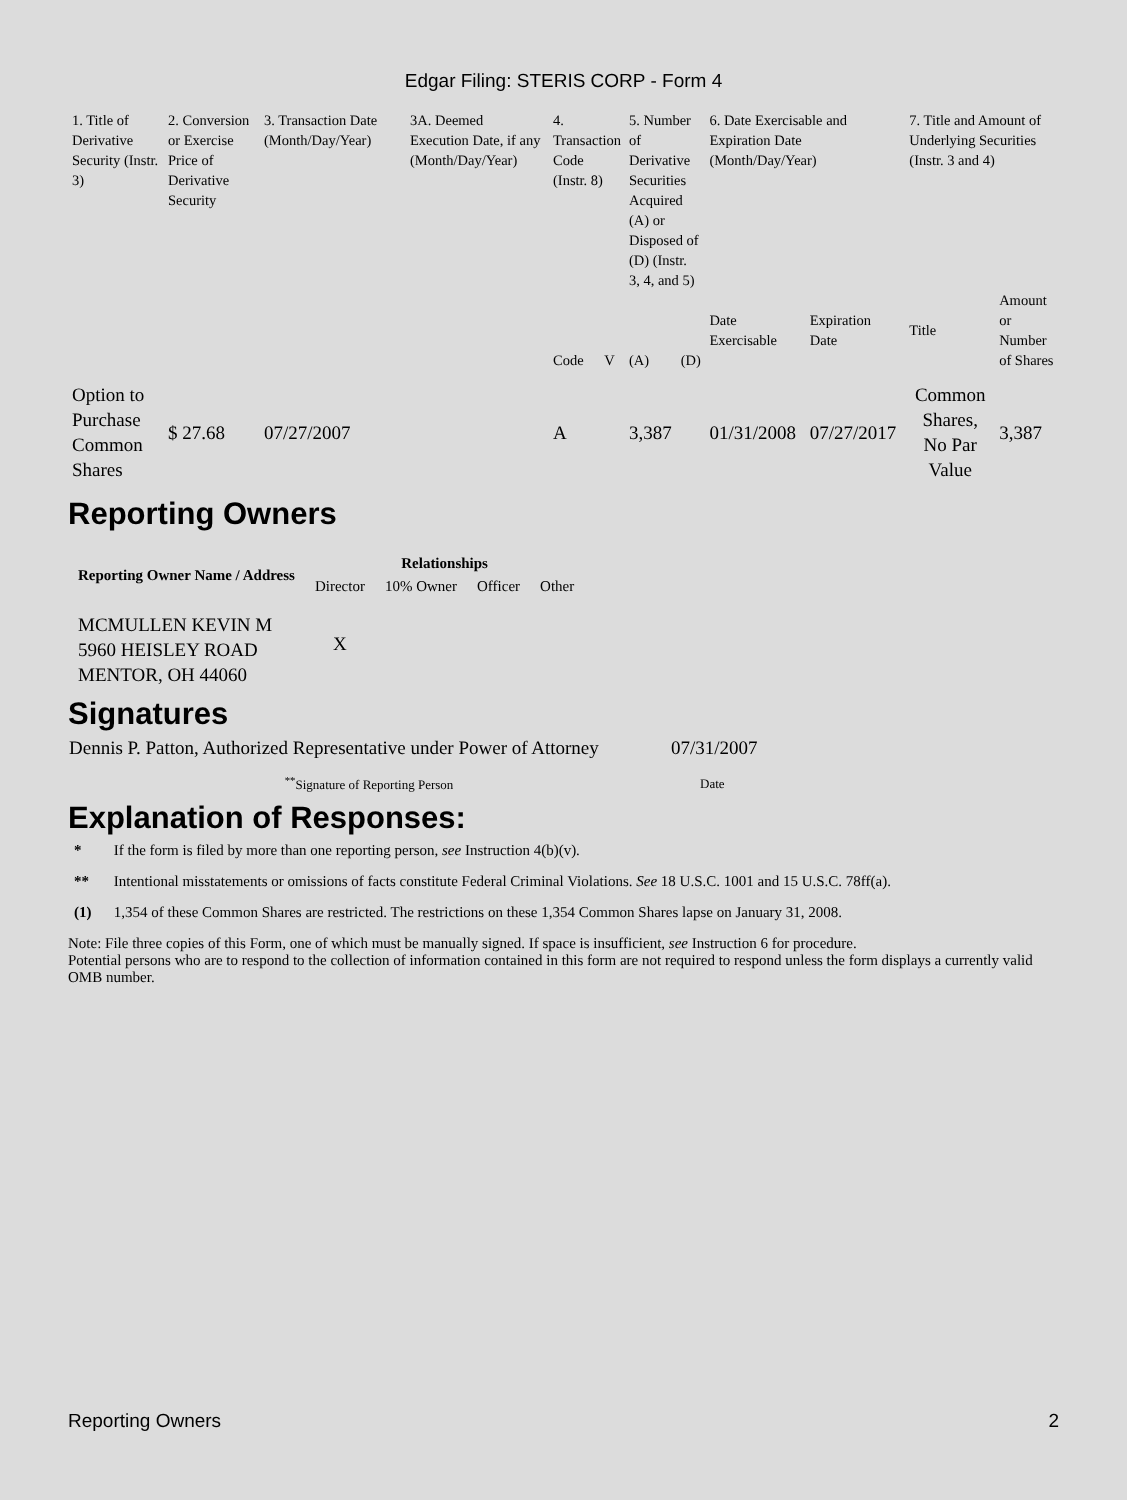Edgar Filing: STERIS CORP - Form 4
| 1. Title of Derivative Security (Instr. 3) | 2. Conversion or Exercise Price of Derivative Security | 3. Transaction Date (Month/Day/Year) | 3A. Deemed Execution Date, if any (Month/Day/Year) | 4. Transaction Code (Instr. 8) | | 5. Number of Derivative Securities Acquired (A) or Disposed of (D) (Instr. 3, 4, and 5) | | 6. Date Exercisable and Expiration Date (Month/Day/Year) | | 7. Title and Amount of Underlying Securities (Instr. 3 and 4) | |
| --- | --- | --- | --- | --- | --- | --- | --- | --- | --- | --- | --- |
| | | | | Code | V | (A) | (D) | Date Exercisable | Expiration Date | Title | Amount or Number of Shares |
| Option to Purchase Common Shares | $ 27.68 | 07/27/2007 | | A | | 3,387 | | 01/31/2008 | 07/27/2017 | Common Shares, No Par Value | 3,387 |
Reporting Owners
| Reporting Owner Name / Address | Relationships | | | |
| --- | --- | --- | --- | --- |
| | Director | 10% Owner | Officer | Other |
| MCMULLEN KEVIN M 5960 HEISLEY ROAD MENTOR, OH 44060 | X | | | |
Signatures
| Dennis P. Patton, Authorized Representative under Power of Attorney | 07/31/2007 |
| <sup>**</sup> Signature of Reporting Person | Date |
Explanation of Responses:
* If the form is filed by more than one reporting person, see Instruction 4(b)(v).
** Intentional misstatements or omissions of facts constitute Federal Criminal Violations. See 18 U.S.C. 1001 and 15 U.S.C. 78ff(a).
(1) 1,354 of these Common Shares are restricted. The restrictions on these 1,354 Common Shares lapse on January 31, 2008.
Note: File three copies of this Form, one of which must be manually signed. If space is insufficient, see Instruction 6 for procedure.
Potential persons who are to respond to the collection of information contained in this form are not required to respond unless the form displays a currently valid OMB number.
Reporting Owners 2